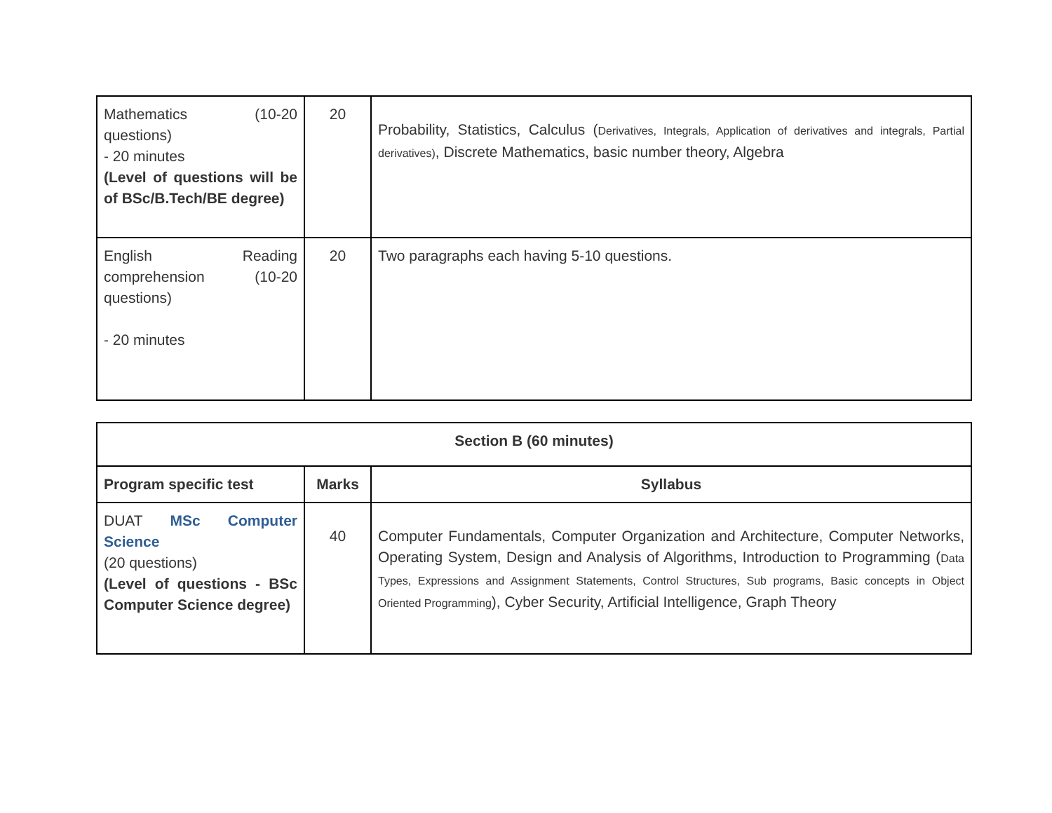| Mathematics (10-20 questions) - 20 minutes (Level of questions will be of BSc/B.Tech/BE degree) | 20 | Probability, Statistics, Calculus ( Derivatives, Integrals, Application of derivatives and integrals, Partial derivatives) , Discrete Mathematics, basic number theory, Algebra |
| English Reading comprehension (10-20 questions) - 20 minutes | 20 | Two paragraphs each having 5-10 questions. |
| Section B (60 minutes) | | |
| --- | --- | --- |
| Program specific test | Marks | Syllabus |
| DUAT MSc Computer Science (20 questions) (Level of questions - BSc Computer Science degree) | 40 | Computer Fundamentals, Computer Organization and Architecture, Computer Networks, Operating System, Design and Analysis of Algorithms, Introduction to Programming ( Data Types, Expressions and Assignment Statements, Control Structures, Sub programs, Basic concepts in Object Oriented Programming ), Cyber Security, Artificial Intelligence, Graph Theory |